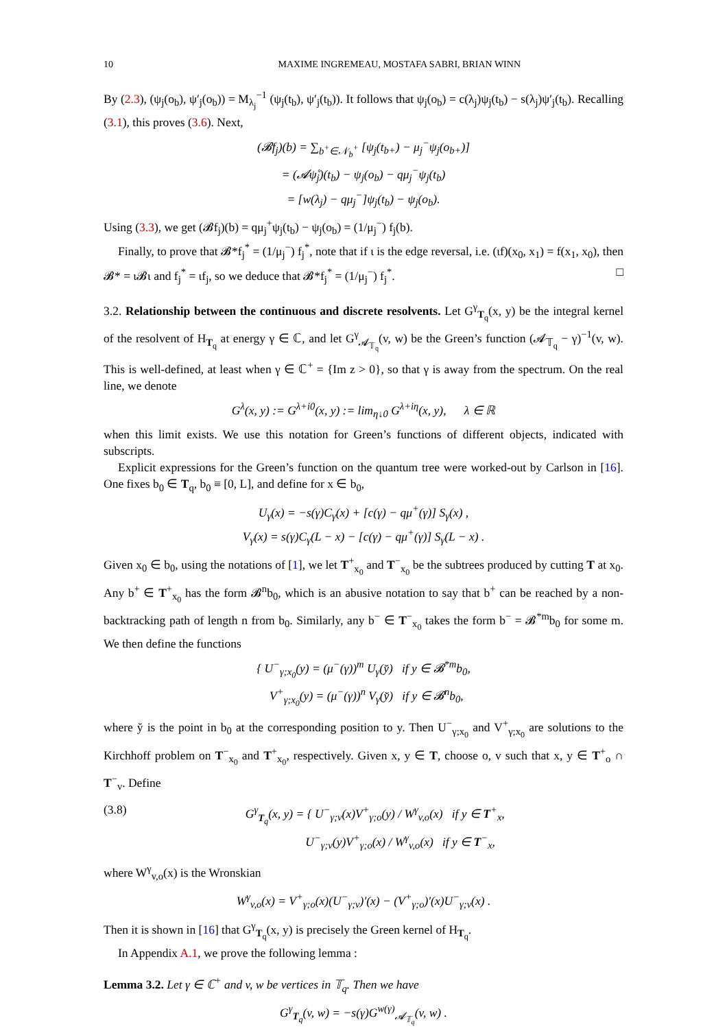10 MAXIME INGREMEAU, MOSTAFA SABRI, BRIAN WINN
By (2.3), (ψ<sub>j</sub>(o<sub>b</sub>), ψ′<sub>j</sub>(o<sub>b</sub>)) = M<sub>λ<sub>j</sub></sub><sup>−1</sup> (ψ<sub>j</sub>(t<sub>b</sub>), ψ′<sub>j</sub>(t<sub>b</sub>)). It follows that ψ<sub>j</sub>(o<sub>b</sub>) = c(λ<sub>j</sub>)ψ<sub>j</sub>(t<sub>b</sub>) − s(λ<sub>j</sub>)ψ′<sub>j</sub>(t<sub>b</sub>). Recalling (3.1), this proves (3.6). Next,
(𝓑f<sub>j</sub>)(b) = ∑<sub>b<sup>+</sup>∈𝒩<sub>b</sub><sup>+</sup></sub> [ψ<sub>j</sub>(t<sub>b+</sub>) − μ<sub>j</sub><sup>−</sup>ψ<sub>j</sub>(o<sub>b+</sub>)]
= (𝓐ψ̊<sub>j</sub>)(t<sub>b</sub>) − ψ<sub>j</sub>(o<sub>b</sub>) − qμ<sub>j</sub><sup>−</sup>ψ<sub>j</sub>(t<sub>b</sub>)
= [w(λ<sub>j</sub>) − qμ<sub>j</sub><sup>−</sup>]ψ<sub>j</sub>(t<sub>b</sub>) − ψ<sub>j</sub>(o<sub>b</sub>).
Using (3.3), we get (𝓑f<sub>j</sub>)(b) = qμ<sub>j</sub><sup>+</sup>ψ<sub>j</sub>(t<sub>b</sub>) − ψ<sub>j</sub>(o<sub>b</sub>) = (1/μ<sub>j</sub><sup>−</sup>) f<sub>j</sub>(b).
Finally, to prove that 𝓑*f<sub>j</sub><sup>*</sup> = (1/μ<sub>j</sub><sup>−</sup>) f<sub>j</sub><sup>*</sup>, note that if ι is the edge reversal, i.e. (ιf)(x<sub>0</sub>, x<sub>1</sub>) = f(x<sub>1</sub>, x<sub>0</sub>), then 𝓑* = ι𝓑ι and f<sub>j</sub><sup>*</sup> = ιf<sub>j</sub>, so we deduce that 𝓑*f<sub>j</sub><sup>*</sup> = (1/μ<sub>j</sub><sup>−</sup>) f<sub>j</sub><sup>*</sup>. □
3.2. Relationship between the continuous and discrete resolvents. Let G<sup>γ</sup><sub>T<sub>q</sub></sub>(x, y) be the integral kernel of the resolvent of H<sub>T<sub>q</sub></sub> at energy γ ∈ ℂ, and let G<sup>γ</sup><sub>𝓐<sub>𝕋<sub>q</sub></sub></sub>(v, w) be the Green’s function (𝓐<sub>𝕋<sub>q</sub></sub> − γ)<sup>−1</sup>(v, w). This is well-defined, at least when γ ∈ ℂ<sup>+</sup> = {Im z > 0}, so that γ is away from the spectrum. On the real line, we denote
G<sup>λ</sup>(x, y) := G<sup>λ+i0</sup>(x, y) := lim<sub>η↓0</sub> G<sup>λ+iη</sup>(x, y), λ ∈ ℝ
when this limit exists. We use this notation for Green’s functions of different objects, indicated with subscripts.
Explicit expressions for the Green’s function on the quantum tree were worked-out by Carlson in [16]. One fixes b<sub>0</sub> ∈ T<sub>q</sub>, b<sub>0</sub> ≡ [0, L], and define for x ∈ b<sub>0</sub>,
U<sub>γ</sub>(x) = −s(γ)C<sub>γ</sub>(x) + [c(γ) − qμ<sup>+</sup>(γ)] S<sub>γ</sub>(x) ,
V<sub>γ</sub>(x) = s(γ)C<sub>γ</sub>(L − x) − [c(γ) − qμ<sup>+</sup>(γ)] S<sub>γ</sub>(L − x) .
Given x<sub>0</sub> ∈ b<sub>0</sub>, using the notations of [1], we let T<sup>+</sup><sub>x<sub>0</sub></sub> and T<sup>−</sup><sub>x<sub>0</sub></sub> be the subtrees produced by cutting T at x<sub>0</sub>. Any b<sup>+</sup> ∈ T<sup>+</sup><sub>x<sub>0</sub></sub> has the form 𝓑<sup>n</sup>b<sub>0</sub>, which is an abusive notation to say that b<sup>+</sup> can be reached by a non-backtracking path of length n from b<sub>0</sub>. Similarly, any b<sup>−</sup> ∈ T<sup>−</sup><sub>x<sub>0</sub></sub> takes the form b<sup>−</sup> = 𝓑<sup>*m</sup>b<sub>0</sub> for some m. We then define the functions
{ U<sup>−</sup><sub>γ;x<sub>0</sub></sub>(y) = (μ<sup>−</sup>(γ))<sup>m</sup> U<sub>γ</sub>(y̆) if y ∈ 𝓑<sup>*m</sup>b<sub>0</sub>,
V<sup>+</sup><sub>γ;x<sub>0</sub></sub>(y) = (μ<sup>−</sup>(γ))<sup>n</sup> V<sub>γ</sub>(y̆) if y ∈ 𝓑<sup>n</sup>b<sub>0</sub>,
where y̆ is the point in b<sub>0</sub> at the corresponding position to y. Then U<sup>−</sup><sub>γ;x<sub>0</sub></sub> and V<sup>+</sup><sub>γ;x<sub>0</sub></sub> are solutions to the Kirchhoff problem on T<sup>−</sup><sub>x<sub>0</sub></sub> and T<sup>+</sup><sub>x<sub>0</sub></sub>, respectively. Given x, y ∈ T, choose o, v such that x, y ∈ T<sup>+</sup><sub>o</sub> ∩ T<sup>−</sup><sub>v</sub>. Define
(3.8) G<sup>γ</sup><sub>T<sub>q</sub></sub>(x, y) = { U<sup>−</sup><sub>γ;v</sub>(x)V<sup>+</sup><sub>γ;o</sub>(y) / W<sup>γ</sup><sub>v,o</sub>(x) if y ∈ T<sup>+</sup><sub>x</sub>,
U<sup>−</sup><sub>γ;v</sub>(y)V<sup>+</sup><sub>γ;o</sub>(x) / W<sup>γ</sup><sub>v,o</sub>(x) if y ∈ T<sup>−</sup><sub>x</sub>,
where W<sup>γ</sup><sub>v,o</sub>(x) is the Wronskian
W<sup>γ</sup><sub>v,o</sub>(x) = V<sup>+</sup><sub>γ;o</sub>(x)(U<sup>−</sup><sub>γ;v</sub>)′(x) − (V<sup>+</sup><sub>γ;o</sub>)′(x)U<sup>−</sup><sub>γ;v</sub>(x) .
Then it is shown in [16] that G<sup>γ</sup><sub>T<sub>q</sub></sub>(x, y) is precisely the Green kernel of H<sub>T<sub>q</sub></sub>.
In Appendix A.1, we prove the following lemma :
Lemma 3.2. Let γ ∈ ℂ<sup>+</sup> and v, w be vertices in 𝕋<sub>q</sub>. Then we have
G<sup>γ</sup><sub>T<sub>q</sub></sub>(v, w) = −s(γ)G<sup>w(γ)</sup><sub>𝓐<sub>𝕋<sub>q</sub></sub></sub>(v, w) .